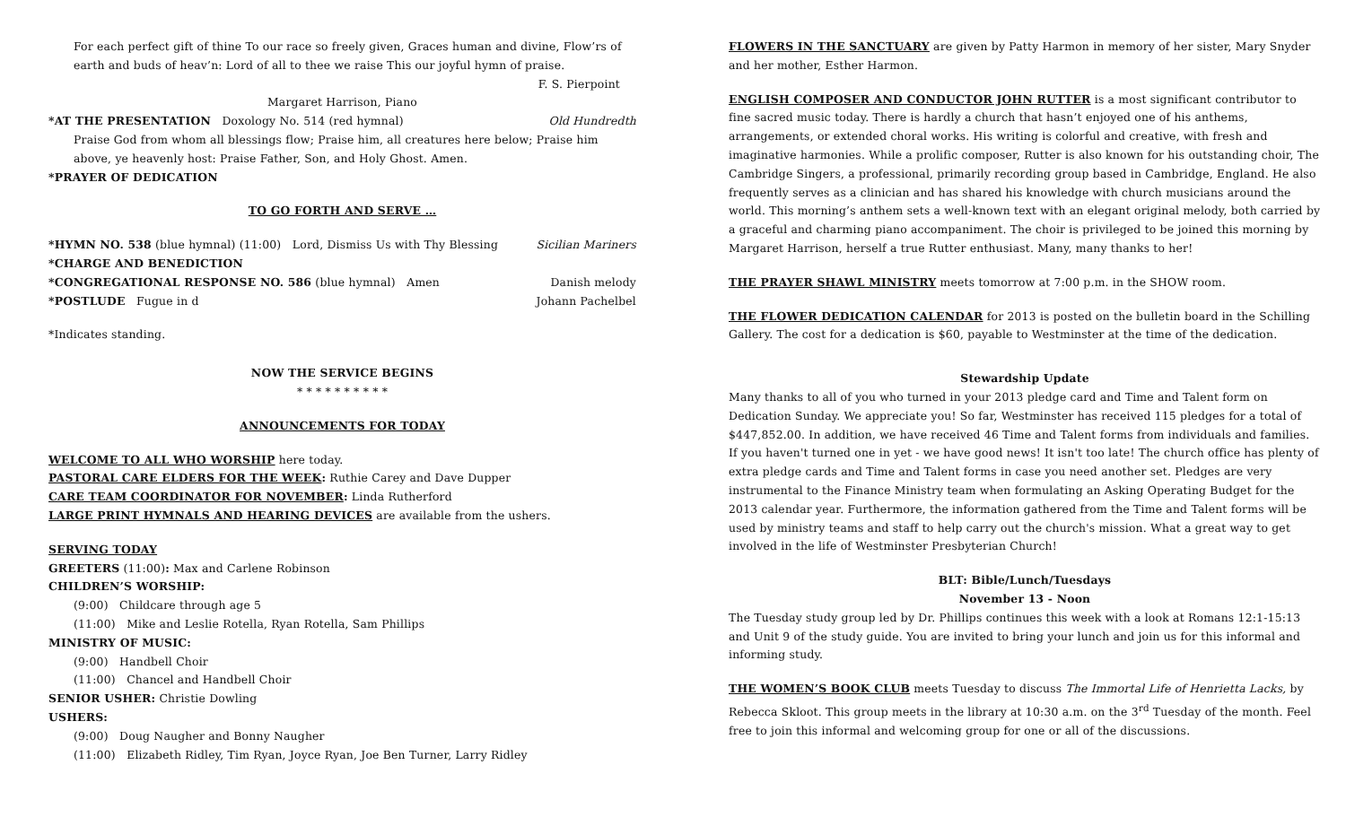For each perfect gift of thine To our race so freely given, Graces human and divine, Flow’rs of earth and buds of heav’n: Lord of all to thee we raise This our joyful hymn of praise.
F. S. Pierpoint
Margaret Harrison, Piano
*AT THE PRESENTATION Doxology No. 514 (red hymnal) Old Hundredth
Praise God from whom all blessings flow; Praise him, all creatures here below; Praise him above, ye heavenly host: Praise Father, Son, and Holy Ghost. Amen.
*PRAYER OF DEDICATION
TO GO FORTH AND SERVE …
*HYMN NO. 538 (blue hymnal) (11:00) Lord, Dismiss Us with Thy Blessing Sicilian Mariners
*CHARGE AND BENEDICTION
*CONGREGATIONAL RESPONSE NO. 586 (blue hymnal) Amen Danish melody
*POSTLUDE Fugue in d Johann Pachelbel
*Indicates standing.
NOW THE SERVICE BEGINS
* * * * * * * * * *
ANNOUNCEMENTS FOR TODAY
WELCOME TO ALL WHO WORSHIP here today.
PASTORAL CARE ELDERS FOR THE WEEK: Ruthie Carey and Dave Dupper
CARE TEAM COORDINATOR FOR NOVEMBER: Linda Rutherford
LARGE PRINT HYMNALS AND HEARING DEVICES are available from the ushers.
SERVING TODAY
GREETERS (11:00): Max and Carlene Robinson
CHILDREN’S WORSHIP:
(9:00) Childcare through age 5
(11:00) Mike and Leslie Rotella, Ryan Rotella, Sam Phillips
MINISTRY OF MUSIC:
(9:00) Handbell Choir
(11:00) Chancel and Handbell Choir
SENIOR USHER: Christie Dowling
USHERS:
(9:00) Doug Naugher and Bonny Naugher
(11:00) Elizabeth Ridley, Tim Ryan, Joyce Ryan, Joe Ben Turner, Larry Ridley
FLOWERS IN THE SANCTUARY are given by Patty Harmon in memory of her sister, Mary Snyder and her mother, Esther Harmon.
ENGLISH COMPOSER AND CONDUCTOR JOHN RUTTER is a most significant contributor to fine sacred music today. There is hardly a church that hasn’t enjoyed one of his anthems, arrangements, or extended choral works. His writing is colorful and creative, with fresh and imaginative harmonies. While a prolific composer, Rutter is also known for his outstanding choir, The Cambridge Singers, a professional, primarily recording group based in Cambridge, England. He also frequently serves as a clinician and has shared his knowledge with church musicians around the world. This morning’s anthem sets a well-known text with an elegant original melody, both carried by a graceful and charming piano accompaniment. The choir is privileged to be joined this morning by Margaret Harrison, herself a true Rutter enthusiast. Many, many thanks to her!
THE PRAYER SHAWL MINISTRY meets tomorrow at 7:00 p.m. in the SHOW room.
THE FLOWER DEDICATION CALENDAR for 2013 is posted on the bulletin board in the Schilling Gallery. The cost for a dedication is $60, payable to Westminster at the time of the dedication.
Stewardship Update
Many thanks to all of you who turned in your 2013 pledge card and Time and Talent form on Dedication Sunday. We appreciate you! So far, Westminster has received 115 pledges for a total of $447,852.00. In addition, we have received 46 Time and Talent forms from individuals and families. If you haven't turned one in yet - we have good news! It isn't too late! The church office has plenty of extra pledge cards and Time and Talent forms in case you need another set. Pledges are very instrumental to the Finance Ministry team when formulating an Asking Operating Budget for the 2013 calendar year. Furthermore, the information gathered from the Time and Talent forms will be used by ministry teams and staff to help carry out the church's mission. What a great way to get involved in the life of Westminster Presbyterian Church!
BLT: Bible/Lunch/Tuesdays
November 13 - Noon
The Tuesday study group led by Dr. Phillips continues this week with a look at Romans 12:1-15:13 and Unit 9 of the study guide. You are invited to bring your lunch and join us for this informal and informing study.
THE WOMEN’S BOOK CLUB meets Tuesday to discuss The Immortal Life of Henrietta Lacks, by Rebecca Skloot. This group meets in the library at 10:30 a.m. on the 3<sup>rd</sup> Tuesday of the month. Feel free to join this informal and welcoming group for one or all of the discussions.